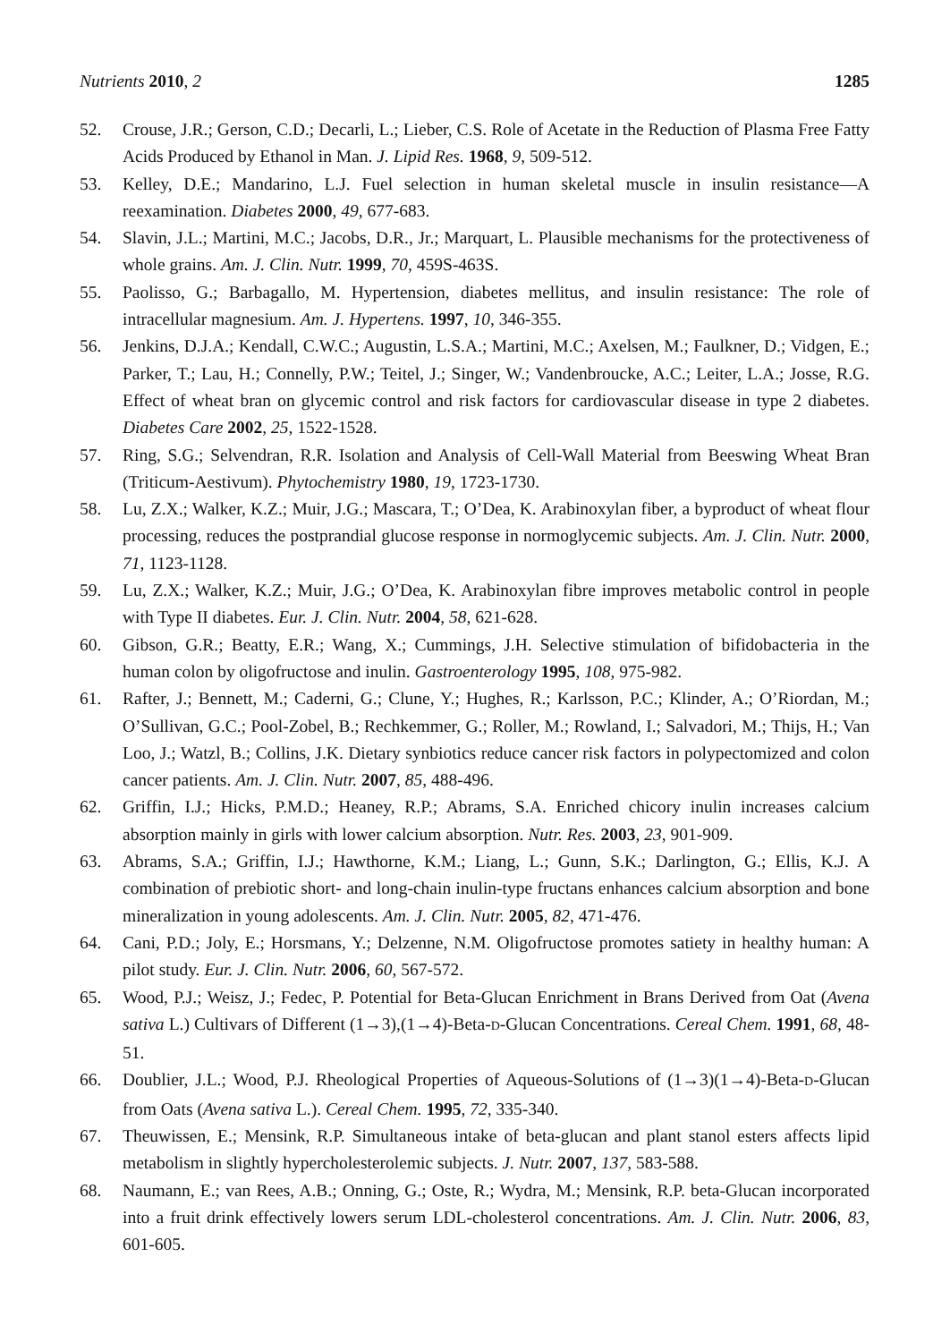Nutrients 2010, 2 1285
52. Crouse, J.R.; Gerson, C.D.; Decarli, L.; Lieber, C.S. Role of Acetate in the Reduction of Plasma Free Fatty Acids Produced by Ethanol in Man. J. Lipid Res. 1968, 9, 509-512.
53. Kelley, D.E.; Mandarino, L.J. Fuel selection in human skeletal muscle in insulin resistance—A reexamination. Diabetes 2000, 49, 677-683.
54. Slavin, J.L.; Martini, M.C.; Jacobs, D.R., Jr.; Marquart, L. Plausible mechanisms for the protectiveness of whole grains. Am. J. Clin. Nutr. 1999, 70, 459S-463S.
55. Paolisso, G.; Barbagallo, M. Hypertension, diabetes mellitus, and insulin resistance: The role of intracellular magnesium. Am. J. Hypertens. 1997, 10, 346-355.
56. Jenkins, D.J.A.; Kendall, C.W.C.; Augustin, L.S.A.; Martini, M.C.; Axelsen, M.; Faulkner, D.; Vidgen, E.; Parker, T.; Lau, H.; Connelly, P.W.; Teitel, J.; Singer, W.; Vandenbroucke, A.C.; Leiter, L.A.; Josse, R.G. Effect of wheat bran on glycemic control and risk factors for cardiovascular disease in type 2 diabetes. Diabetes Care 2002, 25, 1522-1528.
57. Ring, S.G.; Selvendran, R.R. Isolation and Analysis of Cell-Wall Material from Beeswing Wheat Bran (Triticum-Aestivum). Phytochemistry 1980, 19, 1723-1730.
58. Lu, Z.X.; Walker, K.Z.; Muir, J.G.; Mascara, T.; O’Dea, K. Arabinoxylan fiber, a byproduct of wheat flour processing, reduces the postprandial glucose response in normoglycemic subjects. Am. J. Clin. Nutr. 2000, 71, 1123-1128.
59. Lu, Z.X.; Walker, K.Z.; Muir, J.G.; O’Dea, K. Arabinoxylan fibre improves metabolic control in people with Type II diabetes. Eur. J. Clin. Nutr. 2004, 58, 621-628.
60. Gibson, G.R.; Beatty, E.R.; Wang, X.; Cummings, J.H. Selective stimulation of bifidobacteria in the human colon by oligofructose and inulin. Gastroenterology 1995, 108, 975-982.
61. Rafter, J.; Bennett, M.; Caderni, G.; Clune, Y.; Hughes, R.; Karlsson, P.C.; Klinder, A.; O’Riordan, M.; O’Sullivan, G.C.; Pool-Zobel, B.; Rechkemmer, G.; Roller, M.; Rowland, I.; Salvadori, M.; Thijs, H.; Van Loo, J.; Watzl, B.; Collins, J.K. Dietary synbiotics reduce cancer risk factors in polypectomized and colon cancer patients. Am. J. Clin. Nutr. 2007, 85, 488-496.
62. Griffin, I.J.; Hicks, P.M.D.; Heaney, R.P.; Abrams, S.A. Enriched chicory inulin increases calcium absorption mainly in girls with lower calcium absorption. Nutr. Res. 2003, 23, 901-909.
63. Abrams, S.A.; Griffin, I.J.; Hawthorne, K.M.; Liang, L.; Gunn, S.K.; Darlington, G.; Ellis, K.J. A combination of prebiotic short- and long-chain inulin-type fructans enhances calcium absorption and bone mineralization in young adolescents. Am. J. Clin. Nutr. 2005, 82, 471-476.
64. Cani, P.D.; Joly, E.; Horsmans, Y.; Delzenne, N.M. Oligofructose promotes satiety in healthy human: A pilot study. Eur. J. Clin. Nutr. 2006, 60, 567-572.
65. Wood, P.J.; Weisz, J.; Fedec, P. Potential for Beta-Glucan Enrichment in Brans Derived from Oat (Avena sativa L.) Cultivars of Different (1→3),(1→4)-Beta-D-Glucan Concentrations. Cereal Chem. 1991, 68, 48-51.
66. Doublier, J.L.; Wood, P.J. Rheological Properties of Aqueous-Solutions of (1→3)(1→4)-Beta-D-Glucan from Oats (Avena sativa L.). Cereal Chem. 1995, 72, 335-340.
67. Theuwissen, E.; Mensink, R.P. Simultaneous intake of beta-glucan and plant stanol esters affects lipid metabolism in slightly hypercholesterolemic subjects. J. Nutr. 2007, 137, 583-588.
68. Naumann, E.; van Rees, A.B.; Onning, G.; Oste, R.; Wydra, M.; Mensink, R.P. beta-Glucan incorporated into a fruit drink effectively lowers serum LDL-cholesterol concentrations. Am. J. Clin. Nutr. 2006, 83, 601-605.